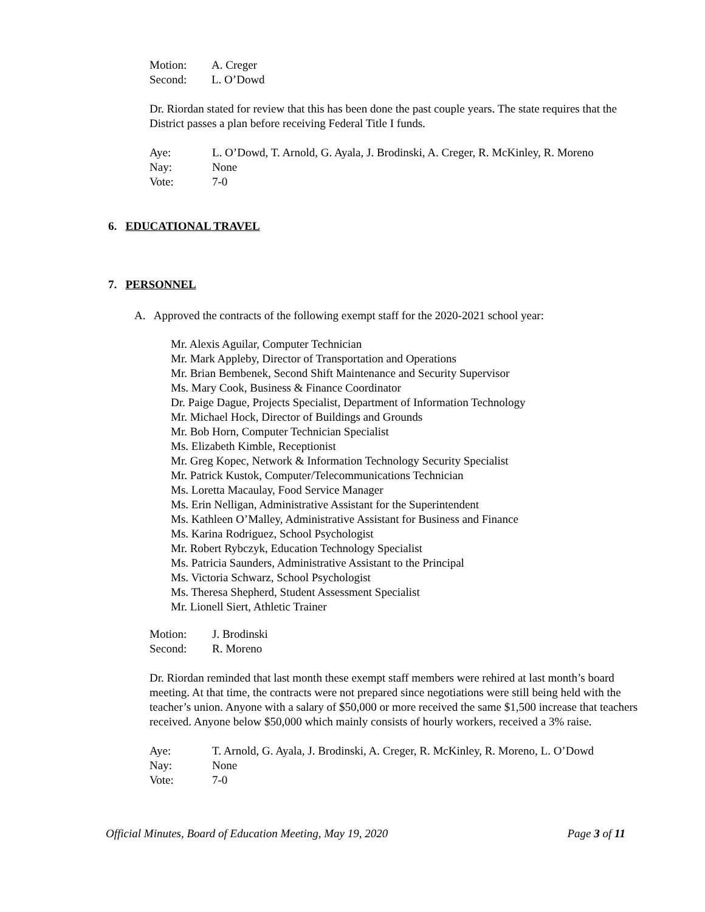Motion: A. Creger
Second: L. O’Dowd
Dr. Riordan stated for review that this has been done the past couple years. The state requires that the District passes a plan before receiving Federal Title I funds.
Aye: L. O’Dowd, T. Arnold, G. Ayala, J. Brodinski, A. Creger, R. McKinley, R. Moreno
Nay: None
Vote: 7-0
6. EDUCATIONAL TRAVEL
7. PERSONNEL
A. Approved the contracts of the following exempt staff for the 2020-2021 school year:
Mr. Alexis Aguilar, Computer Technician
Mr. Mark Appleby, Director of Transportation and Operations
Mr. Brian Bembenek, Second Shift Maintenance and Security Supervisor
Ms. Mary Cook, Business & Finance Coordinator
Dr. Paige Dague, Projects Specialist, Department of Information Technology
Mr. Michael Hock, Director of Buildings and Grounds
Mr. Bob Horn, Computer Technician Specialist
Ms. Elizabeth Kimble, Receptionist
Mr. Greg Kopec, Network & Information Technology Security Specialist
Mr. Patrick Kustok, Computer/Telecommunications Technician
Ms. Loretta Macaulay, Food Service Manager
Ms. Erin Nelligan, Administrative Assistant for the Superintendent
Ms. Kathleen O’Malley, Administrative Assistant for Business and Finance
Ms. Karina Rodriguez, School Psychologist
Mr. Robert Rybczyk, Education Technology Specialist
Ms. Patricia Saunders, Administrative Assistant to the Principal
Ms. Victoria Schwarz, School Psychologist
Ms. Theresa Shepherd, Student Assessment Specialist
Mr. Lionell Siert, Athletic Trainer
Motion: J. Brodinski
Second: R. Moreno
Dr. Riordan reminded that last month these exempt staff members were rehired at last month’s board meeting. At that time, the contracts were not prepared since negotiations were still being held with the teacher’s union. Anyone with a salary of $50,000 or more received the same $1,500 increase that teachers received. Anyone below $50,000 which mainly consists of hourly workers, received a 3% raise.
Aye: T. Arnold, G. Ayala, J. Brodinski, A. Creger, R. McKinley, R. Moreno, L. O’Dowd
Nay: None
Vote: 7-0
Official Minutes, Board of Education Meeting, May 19, 2020 Page 3 of 11